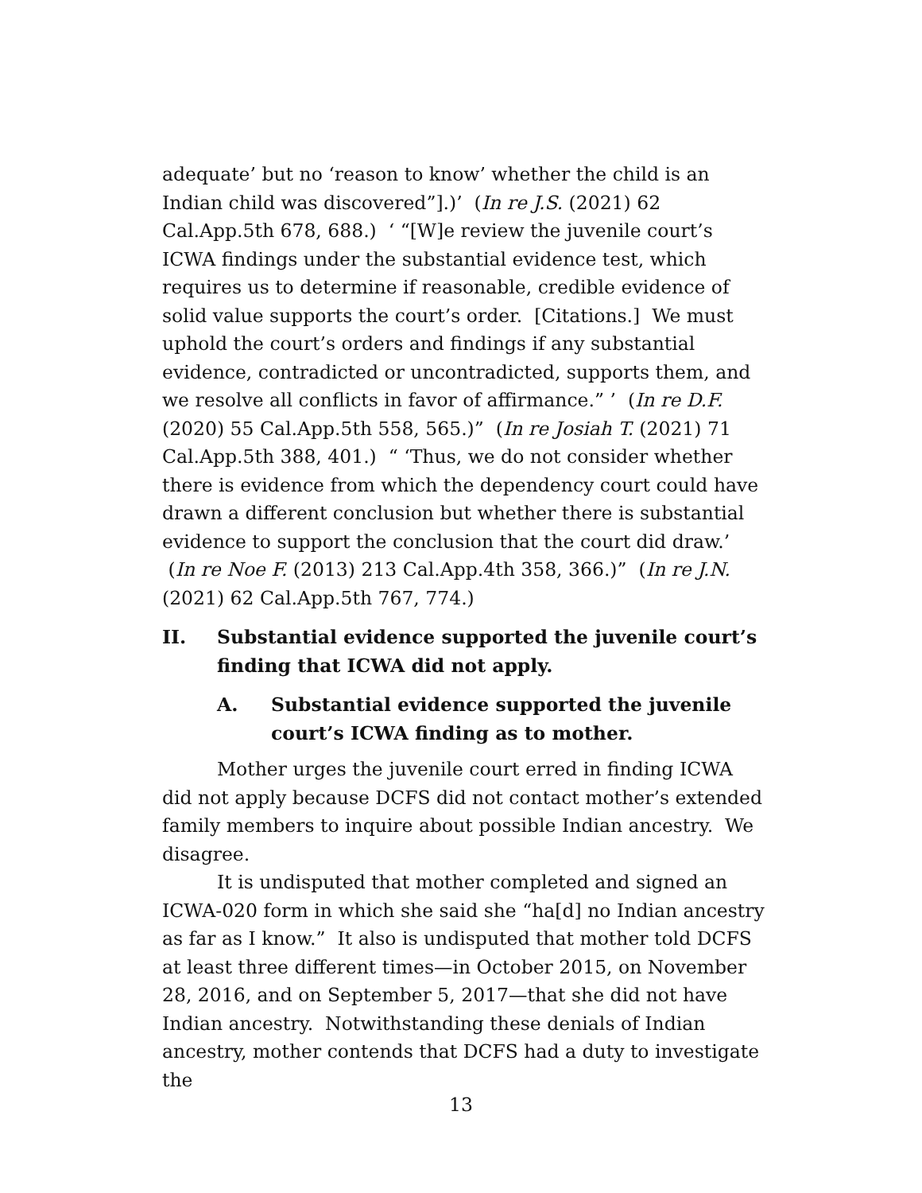adequate’ but no ‘reason to know’ whether the child is an Indian child was discovered”].)’ (In re J.S. (2021) 62 Cal.App.5th 678, 688.) ‘ “[W]e review the juvenile court’s ICWA findings under the substantial evidence test, which requires us to determine if reasonable, credible evidence of solid value supports the court’s order. [Citations.] We must uphold the court’s orders and findings if any substantial evidence, contradicted or uncontradicted, supports them, and we resolve all conflicts in favor of affirmance.” ’ (In re D.F. (2020) 55 Cal.App.5th 558, 565.)” (In re Josiah T. (2021) 71 Cal.App.5th 388, 401.) “ ‘Thus, we do not consider whether there is evidence from which the dependency court could have drawn a different conclusion but whether there is substantial evidence to support the conclusion that the court did draw.’ (In re Noe F. (2013) 213 Cal.App.4th 358, 366.)” (In re J.N. (2021) 62 Cal.App.5th 767, 774.)
II. Substantial evidence supported the juvenile court’s finding that ICWA did not apply.
A. Substantial evidence supported the juvenile court’s ICWA finding as to mother.
Mother urges the juvenile court erred in finding ICWA did not apply because DCFS did not contact mother’s extended family members to inquire about possible Indian ancestry. We disagree.
It is undisputed that mother completed and signed an ICWA-020 form in which she said she “ha[d] no Indian ancestry as far as I know.” It also is undisputed that mother told DCFS at least three different times—in October 2015, on November 28, 2016, and on September 5, 2017—that she did not have Indian ancestry. Notwithstanding these denials of Indian ancestry, mother contends that DCFS had a duty to investigate the
13